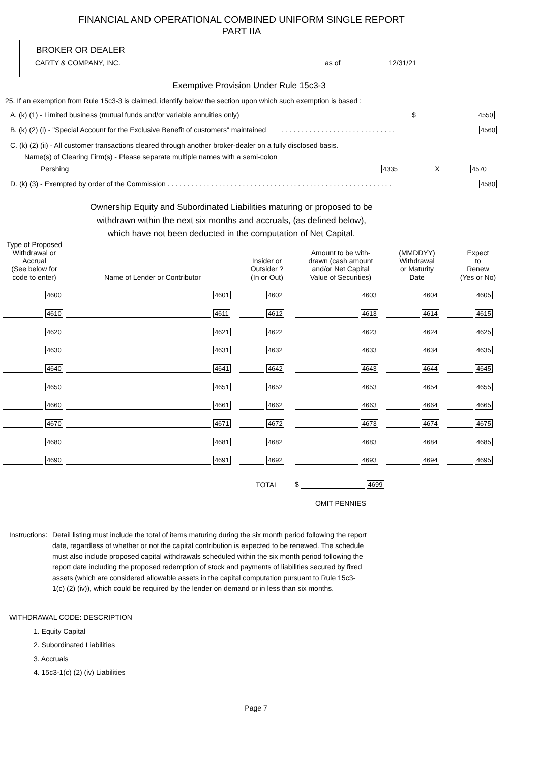FINANCIAL AND OPERATIONAL COMBINED UNIFORM SINGLE REPORT
PART IIA
BROKER OR DEALER
CARTY & COMPANY, INC. as of 12/31/21
Exemptive Provision Under Rule 15c3-3
25. If an exemption from Rule 15c3-3 is claimed, identify below the section upon which such exemption is based :
A. (k) (1) - Limited business (mutual funds and/or variable annuities only) $ 4550
B. (k) (2) (i) - "Special Account for the Exclusive Benefit of customers" maintained . . . . . . . . . . . . . . . . . . . . . . . . . . . . . 4560
C. (k) (2) (ii) - All customer transactions cleared through another broker-dealer on a fully disclosed basis.
Name(s) of Clearing Firm(s) - Please separate multiple names with a semi-colon
Pershing 4335 X 4570
D. (k) (3) - Exempted by order of the Commission . . . . . . . . . . . . . . . . . . . . . . . . . . . . . . . . . . . . . . . . . . . . . . . . . . . . . . . . . 4580
Ownership Equity and Subordinated Liabilities maturing or proposed to be
withdrawn within the next six months and accruals, (as defined below),
which have not been deducted in the computation of Net Capital.
| Type of Proposed Withdrawal or Accrual (See below for code to enter) | Name of Lender or Contributor | Insider or Outsider ? (In or Out) | Amount to be with- drawn (cash amount and/or Net Capital Value of Securities) | (MMDDYY) Withdrawal or Maturity Date | Expect to Renew (Yes or No) |
| 4600 | 4601 | 4602 | 4603 | 4604 | 4605 |
| 4610 | 4611 | 4612 | 4613 | 4614 | 4615 |
| 4620 | 4621 | 4622 | 4623 | 4624 | 4625 |
| 4630 | 4631 | 4632 | 4633 | 4634 | 4635 |
| 4640 | 4641 | 4642 | 4643 | 4644 | 4645 |
| 4650 | 4651 | 4652 | 4653 | 4654 | 4655 |
| 4660 | 4661 | 4662 | 4663 | 4664 | 4665 |
| 4670 | 4671 | 4672 | 4673 | 4674 | 4675 |
| 4680 | 4681 | 4682 | 4683 | 4684 | 4685 |
| 4690 | 4691 | 4692 | 4693 | 4694 | 4695 |
| | | TOTAL | $ 4699 | | |
| | | | OMIT PENNIES | | |
Instructions: Detail listing must include the total of items maturing during the six month period following the report date, regardless of whether or not the capital contribution is expected to be renewed. The schedule must also include proposed capital withdrawals scheduled within the six month period following the report date including the proposed redemption of stock and payments of liabilities secured by fixed assets (which are considered allowable assets in the capital computation pursuant to Rule 15c3-1(c) (2) (iv)), which could be required by the lender on demand or in less than six months.
WITHDRAWAL CODE: DESCRIPTION
1. Equity Capital
2. Subordinated Liabilities
3. Accruals
4. 15c3-1(c) (2) (iv) Liabilities
Page 7